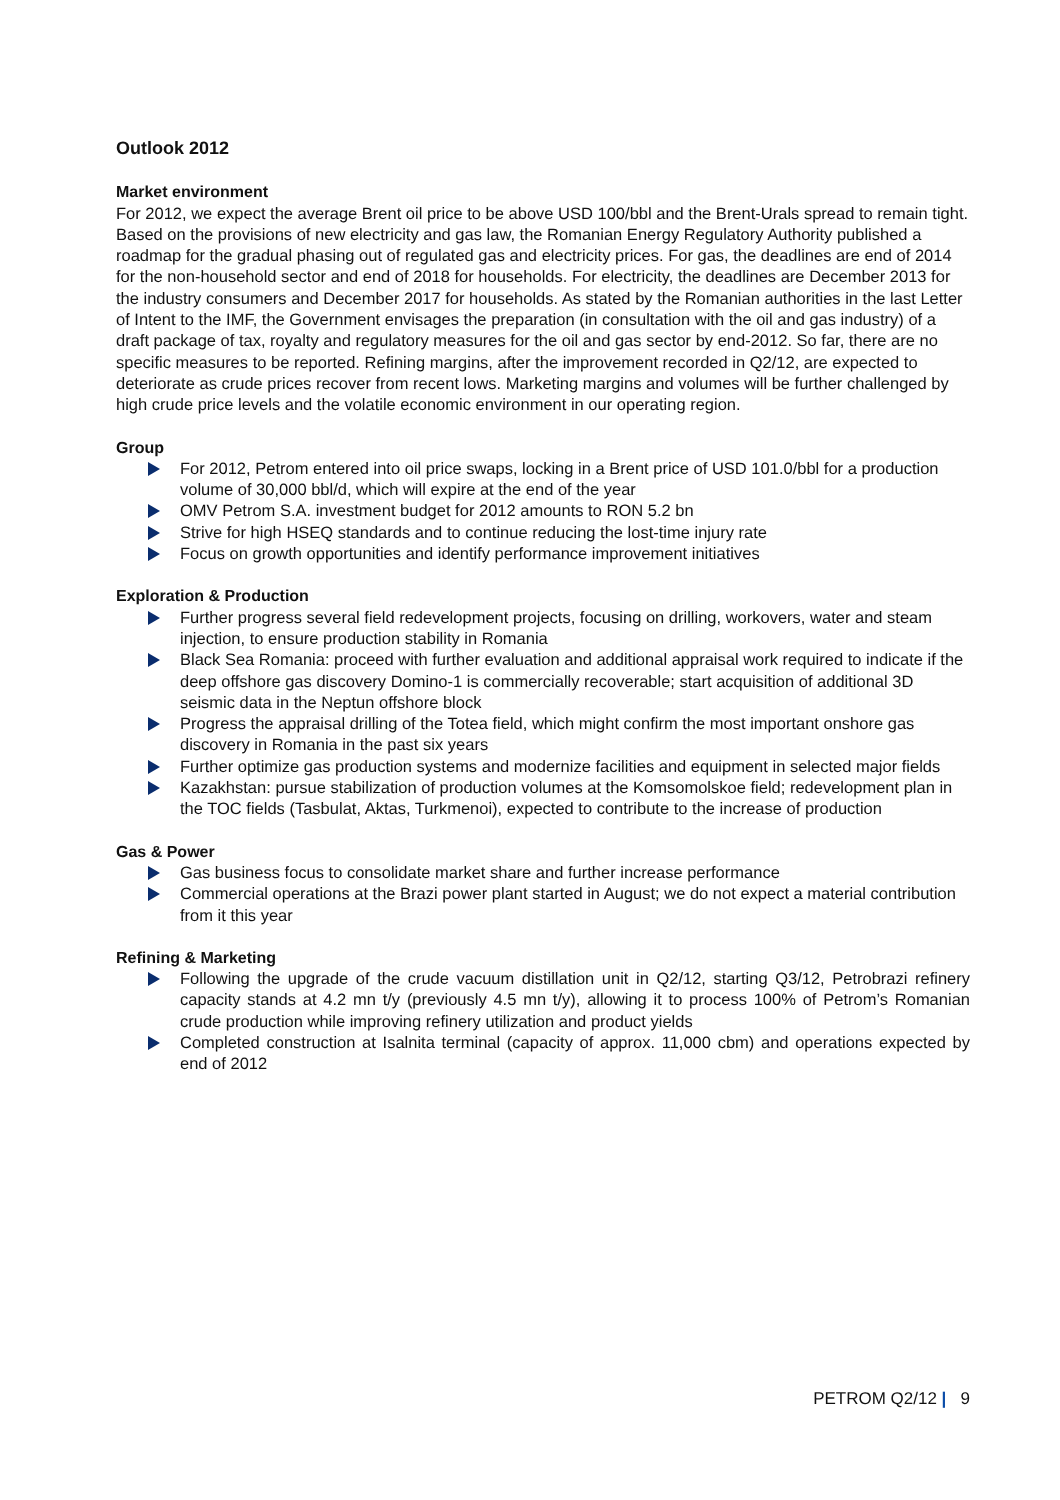Outlook 2012
Market environment
For 2012, we expect the average Brent oil price to be above USD 100/bbl and the Brent-Urals spread to remain tight. Based on the provisions of new electricity and gas law, the Romanian Energy Regulatory Authority published a roadmap for the gradual phasing out of regulated gas and electricity prices. For gas, the deadlines are end of 2014 for the non-household sector and end of 2018 for households. For electricity, the deadlines are December 2013 for the industry consumers and December 2017 for households. As stated by the Romanian authorities in the last Letter of Intent to the IMF, the Government envisages the preparation (in consultation with the oil and gas industry) of a draft package of tax, royalty and regulatory measures for the oil and gas sector by end-2012. So far, there are no specific measures to be reported. Refining margins, after the improvement recorded in Q2/12, are expected to deteriorate as crude prices recover from recent lows. Marketing margins and volumes will be further challenged by high crude price levels and the volatile economic environment in our operating region.
Group
For 2012, Petrom entered into oil price swaps, locking in a Brent price of USD 101.0/bbl for a production volume of 30,000 bbl/d, which will expire at the end of the year
OMV Petrom S.A. investment budget for 2012 amounts to RON 5.2 bn
Strive for high HSEQ standards and to continue reducing the lost-time injury rate
Focus on growth opportunities and identify performance improvement initiatives
Exploration & Production
Further progress several field redevelopment projects, focusing on drilling, workovers, water and steam injection, to ensure production stability in Romania
Black Sea Romania: proceed with further evaluation and additional appraisal work required to indicate if the deep offshore gas discovery Domino-1 is commercially recoverable; start acquisition of additional 3D seismic data in the Neptun offshore block
Progress the appraisal drilling of the Totea field, which might confirm the most important onshore gas discovery in Romania in the past six years
Further optimize gas production systems and modernize facilities and equipment in selected major fields
Kazakhstan: pursue stabilization of production volumes at the Komsomolskoe field; redevelopment plan in the TOC fields (Tasbulat, Aktas, Turkmenoi), expected to contribute to the increase of production
Gas & Power
Gas business focus to consolidate market share and further increase performance
Commercial operations at the Brazi power plant started in August; we do not expect a material contribution from it this year
Refining & Marketing
Following the upgrade of the crude vacuum distillation unit in Q2/12, starting Q3/12, Petrobrazi refinery capacity stands at 4.2 mn t/y (previously 4.5 mn t/y), allowing it to process 100% of Petrom’s Romanian crude production while improving refinery utilization and product yields
Completed construction at Isalnita terminal (capacity of approx. 11,000 cbm) and operations expected by end of 2012
PETROM Q2/12 | 9